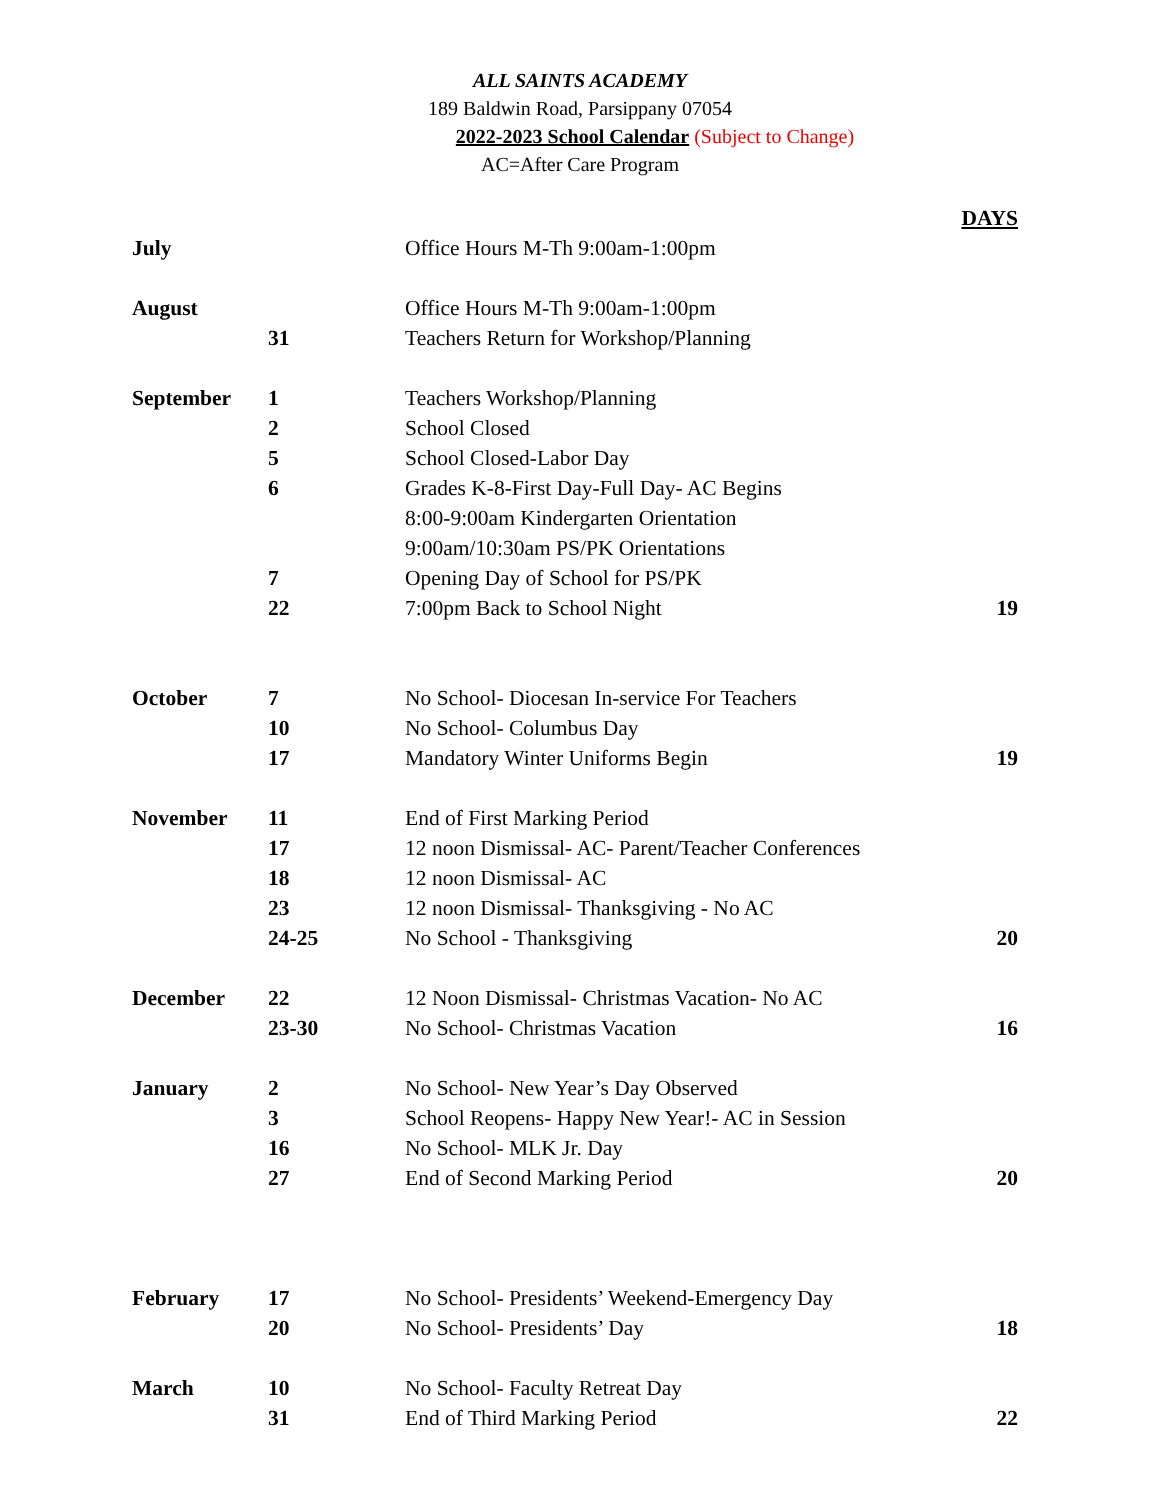ALL SAINTS ACADEMY
189 Baldwin Road, Parsippany 07054
2022-2023 School Calendar (Subject to Change)
AC=After Care Program
| | | | DAYS |
| July | | Office Hours M-Th 9:00am-1:00pm | |
| August | | Office Hours M-Th 9:00am-1:00pm | |
| | 31 | Teachers Return for Workshop/Planning | |
| September | 1 | Teachers Workshop/Planning | |
| | 2 | School Closed | |
| | 5 | School Closed-Labor Day | |
| | 6 | Grades K-8-First Day-Full Day- AC Begins | |
| | | 8:00-9:00am Kindergarten Orientation | |
| | | 9:00am/10:30am PS/PK Orientations | |
| | 7 | Opening Day of School for PS/PK | |
| | 22 | 7:00pm Back to School Night | 19 |
| October | 7 | No School- Diocesan In-service For Teachers | |
| | 10 | No School- Columbus Day | |
| | 17 | Mandatory Winter Uniforms Begin | 19 |
| November | 11 | End of First Marking Period | |
| | 17 | 12 noon Dismissal- AC- Parent/Teacher Conferences | |
| | 18 | 12 noon Dismissal- AC | |
| | 23 | 12 noon Dismissal- Thanksgiving - No AC | |
| | 24-25 | No School - Thanksgiving | 20 |
| December | 22 | 12 Noon Dismissal- Christmas Vacation- No AC | |
| | 23-30 | No School- Christmas Vacation | 16 |
| January | 2 | No School- New Year’s Day Observed | |
| | 3 | School Reopens- Happy New Year!- AC in Session | |
| | 16 | No School- MLK Jr. Day | |
| | 27 | End of Second Marking Period | 20 |
| February | 17 | No School- Presidents’ Weekend-Emergency Day | |
| | 20 | No School- Presidents’ Day | 18 |
| March | 10 | No School- Faculty Retreat Day | |
| | 31 | End of Third Marking Period | 22 |